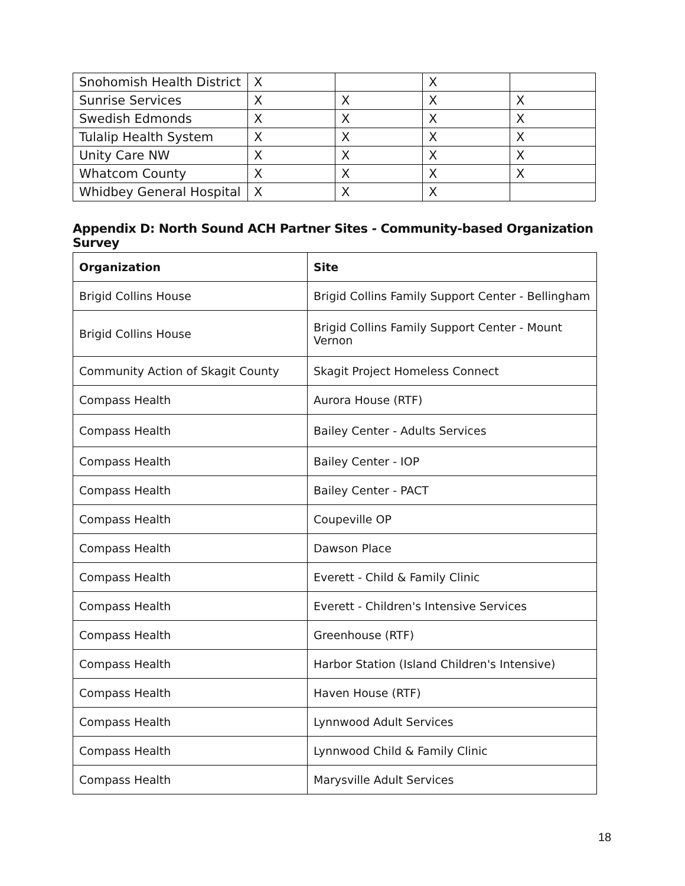| Snohomish Health District | X | | X | |
| Sunrise Services | X | X | X | X |
| Swedish Edmonds | X | X | X | X |
| Tulalip Health System | X | X | X | X |
| Unity Care NW | X | X | X | X |
| Whatcom County | X | X | X | X |
| Whidbey General Hospital | X | X | X | |
Appendix D: North Sound ACH Partner Sites - Community-based Organization Survey
| Organization | Site |
| --- | --- |
| Brigid Collins House | Brigid Collins Family Support Center - Bellingham |
| Brigid Collins House | Brigid Collins Family Support Center - Mount Vernon |
| Community Action of Skagit County | Skagit Project Homeless Connect |
| Compass Health | Aurora House (RTF) |
| Compass Health | Bailey Center - Adults Services |
| Compass Health | Bailey Center - IOP |
| Compass Health | Bailey Center - PACT |
| Compass Health | Coupeville OP |
| Compass Health | Dawson Place |
| Compass Health | Everett - Child & Family Clinic |
| Compass Health | Everett - Children's Intensive Services |
| Compass Health | Greenhouse (RTF) |
| Compass Health | Harbor Station (Island Children's Intensive) |
| Compass Health | Haven House (RTF) |
| Compass Health | Lynnwood Adult Services |
| Compass Health | Lynnwood Child & Family Clinic |
| Compass Health | Marysville Adult Services |
18